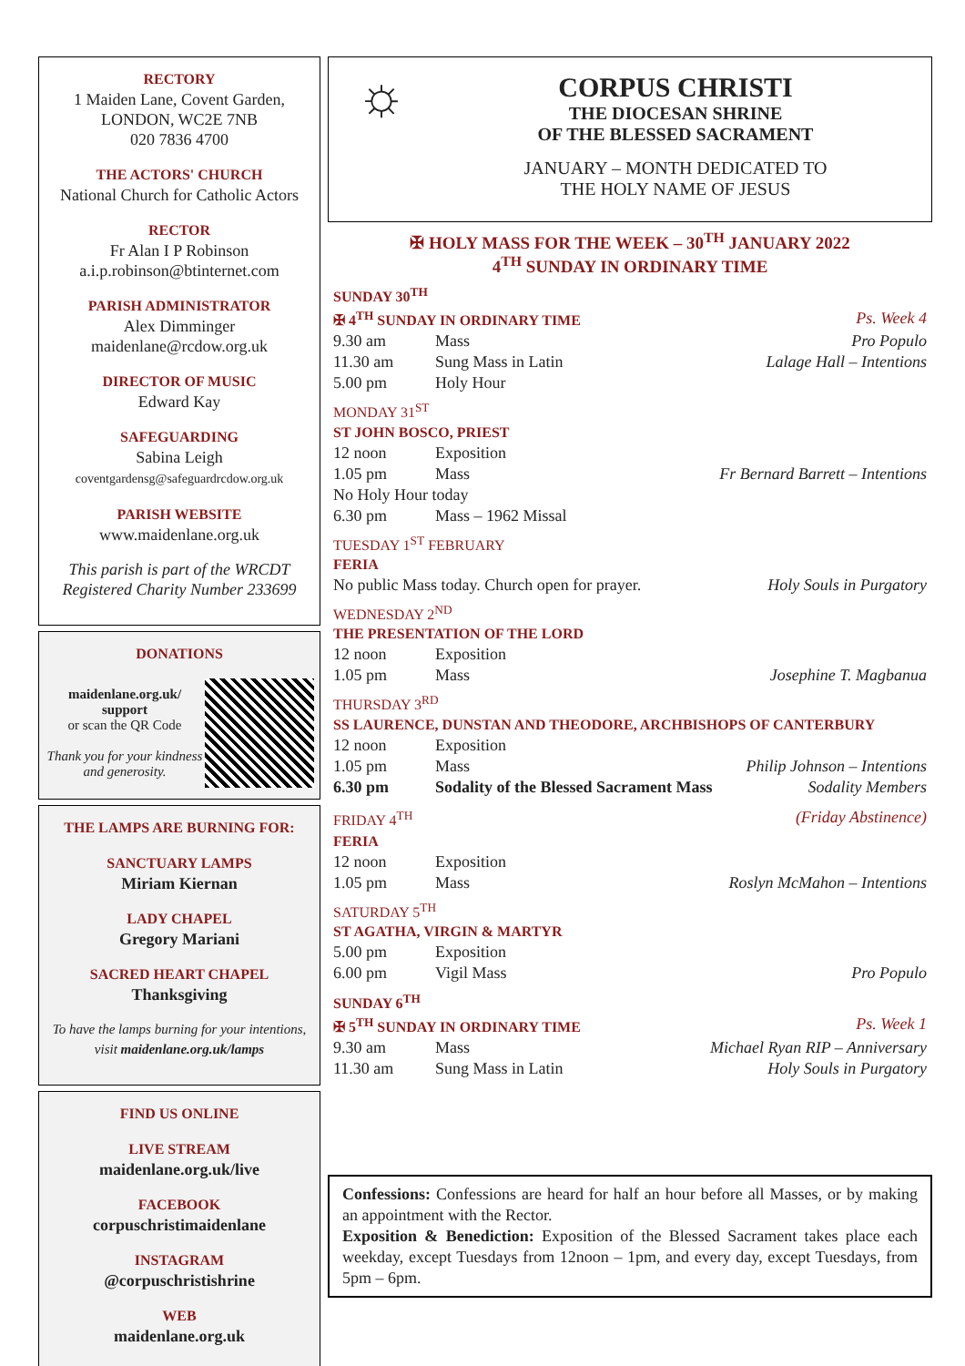RECTORY
1 Maiden Lane, Covent Garden,
LONDON, WC2E 7NB
020 7836 4700
THE ACTORS' CHURCH
National Church for Catholic Actors
RECTOR
Fr Alan I P Robinson
a.i.p.robinson@btinternet.com
PARISH ADMINISTRATOR
Alex Dimminger
maidenlane@rcdow.org.uk
DIRECTOR OF MUSIC
Edward Kay
SAFEGUARDING
Sabina Leigh
coventgardensg@safeguardrcdow.org.uk
PARISH WEBSITE
www.maidenlane.org.uk
This parish is part of the WRCDT
Registered Charity Number 233699
DONATIONS
maidenlane.org.uk/ support
or scan the QR Code
Thank you for your kindness and generosity.
THE LAMPS ARE BURNING FOR:
SANCTUARY LAMPS
Miriam Kiernan
LADY CHAPEL
Gregory Mariani
SACRED HEART CHAPEL
Thanksgiving
To have the lamps burning for your intentions, visit maidenlane.org.uk/lamps
FIND US ONLINE
LIVE STREAM
maidenlane.org.uk/live
FACEBOOK
corpuschristimaidenlane
INSTAGRAM
@corpuschristishrine
WEB
maidenlane.org.uk
☼
CORPUS CHRISTI
THE DIOCESAN SHRINE
OF THE BLESSED SACRAMENT
JANUARY – MONTH DEDICATED TO
THE HOLY NAME OF JESUS
✠ HOLY MASS FOR THE WEEK – 30<sup>TH</sup> JANUARY 2022
4<sup>TH</sup> SUNDAY IN ORDINARY TIME
SUNDAY 30<sup>TH</sup>
| ✠ 4<sup>TH</sup> SUNDAY IN ORDINARY TIME | | Ps. Week 4 |
| 9.30 am | Mass | Pro Populo |
| 11.30 am | Sung Mass in Latin | Lalage Hall – Intentions |
| 5.00 pm | Holy Hour | |
MONDAY 31<sup>ST</sup>
| ST JOHN BOSCO, PRIEST | | |
| 12 noon | Exposition | |
| 1.05 pm | Mass | Fr Bernard Barrett – Intentions |
| No Holy Hour today | | |
| 6.30 pm | Mass – 1962 Missal | |
TUESDAY 1<sup>ST</sup> FEBRUARY
| FERIA | |
| No public Mass today. Church open for prayer. | Holy Souls in Purgatory |
WEDNESDAY 2<sup>ND</sup>
| THE PRESENTATION OF THE LORD | | |
| 12 noon | Exposition | |
| 1.05 pm | Mass | Josephine T. Magbanua |
THURSDAY 3<sup>RD</sup>
| SS LAURENCE, DUNSTAN AND THEODORE, ARCHBISHOPS OF CANTERBURY | | |
| 12 noon | Exposition | |
| 1.05 pm | Mass | Philip Johnson – Intentions |
| 6.30 pm | Sodality of the Blessed Sacrament Mass | Sodality Members |
| FRIDAY 4<sup>TH</sup> | (Friday Abstinence) |
| FERIA | | |
| 12 noon | Exposition | |
| 1.05 pm | Mass | Roslyn McMahon – Intentions |
SATURDAY 5<sup>TH</sup>
| ST AGATHA, VIRGIN & MARTYR | | |
| 5.00 pm | Exposition | |
| 6.00 pm | Vigil Mass | Pro Populo |
SUNDAY 6<sup>TH</sup>
| ✠ 5<sup>TH</sup> SUNDAY IN ORDINARY TIME | | Ps. Week 1 |
| 9.30 am | Mass | Michael Ryan RIP – Anniversary |
| 11.30 am | Sung Mass in Latin | Holy Souls in Purgatory |
Confessions: Confessions are heard for half an hour before all Masses, or by making an appointment with the Rector.
Exposition & Benediction: Exposition of the Blessed Sacrament takes place each weekday, except Tuesdays from 12noon – 1pm, and every day, except Tuesdays, from 5pm – 6pm.